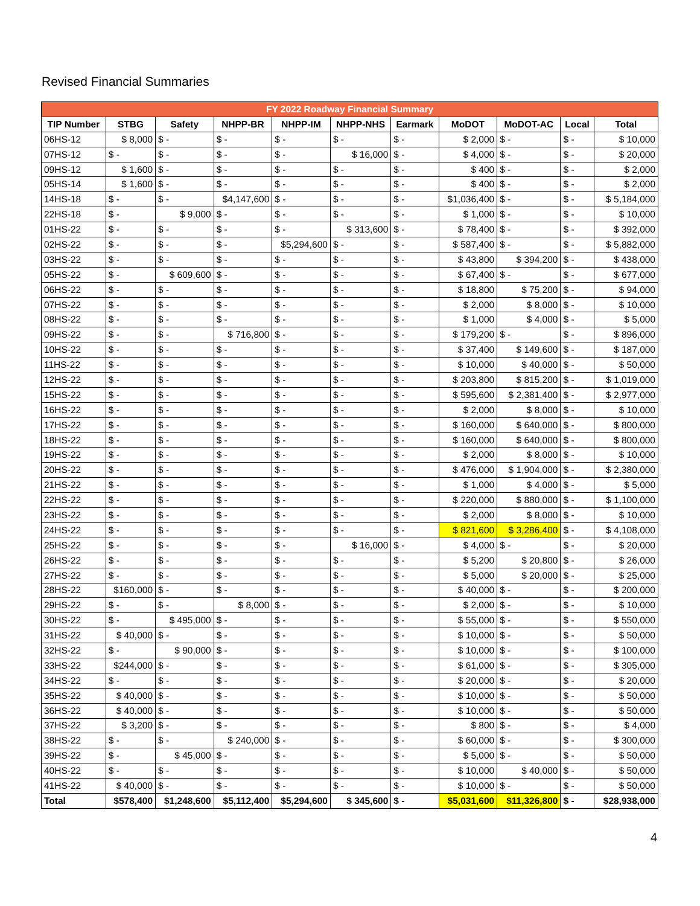Revised Financial Summaries
| FY 2022 Roadway Financial Summary | | | | | | | | | | |
| --- | --- | --- | --- | --- | --- | --- | --- | --- | --- | --- |
| TIP Number | STBG | Safety | NHPP-BR | NHPP-IM | NHPP-NHS | Earmark | MoDOT | MoDOT-AC | Local | Total |
| 06HS-12 | $ 8,000 | $ - | $ - | $ - | $ - | $ - | $ 2,000 | $ - | $ - | $ 10,000 |
| 07HS-12 | $ - | $ - | $ - | $ - | $ 16,000 | $ - | $ 4,000 | $ - | $ - | $ 20,000 |
| 09HS-12 | $ 1,600 | $ - | $ - | $ - | $ - | $ - | $ 400 | $ - | $ - | $ 2,000 |
| 05HS-14 | $ 1,600 | $ - | $ - | $ - | $ - | $ - | $ 400 | $ - | $ - | $ 2,000 |
| 14HS-18 | $ - | $ - | $4,147,600 | $ - | $ - | $ - | $1,036,400 | $ - | $ - | $ 5,184,000 |
| 22HS-18 | $ - | $ 9,000 | $ - | $ - | $ - | $ - | $ 1,000 | $ - | $ - | $ 10,000 |
| 01HS-22 | $ - | $ - | $ - | $ - | $ 313,600 | $ - | $ 78,400 | $ - | $ - | $ 392,000 |
| 02HS-22 | $ - | $ - | $ - | $5,294,600 | $ - | $ - | $ 587,400 | $ - | $ - | $ 5,882,000 |
| 03HS-22 | $ - | $ - | $ - | $ - | $ - | $ - | $ 43,800 | $ 394,200 | $ - | $ 438,000 |
| 05HS-22 | $ - | $ 609,600 | $ - | $ - | $ - | $ - | $ 67,400 | $ - | $ - | $ 677,000 |
| 06HS-22 | $ - | $ - | $ - | $ - | $ - | $ - | $ 18,800 | $ 75,200 | $ - | $ 94,000 |
| 07HS-22 | $ - | $ - | $ - | $ - | $ - | $ - | $ 2,000 | $ 8,000 | $ - | $ 10,000 |
| 08HS-22 | $ - | $ - | $ - | $ - | $ - | $ - | $ 1,000 | $ 4,000 | $ - | $ 5,000 |
| 09HS-22 | $ - | $ - | $ 716,800 | $ - | $ - | $ - | $ 179,200 | $ - | $ - | $ 896,000 |
| 10HS-22 | $ - | $ - | $ - | $ - | $ - | $ - | $ 37,400 | $ 149,600 | $ - | $ 187,000 |
| 11HS-22 | $ - | $ - | $ - | $ - | $ - | $ - | $ 10,000 | $ 40,000 | $ - | $ 50,000 |
| 12HS-22 | $ - | $ - | $ - | $ - | $ - | $ - | $ 203,800 | $ 815,200 | $ - | $ 1,019,000 |
| 15HS-22 | $ - | $ - | $ - | $ - | $ - | $ - | $ 595,600 | $ 2,381,400 | $ - | $ 2,977,000 |
| 16HS-22 | $ - | $ - | $ - | $ - | $ - | $ - | $ 2,000 | $ 8,000 | $ - | $ 10,000 |
| 17HS-22 | $ - | $ - | $ - | $ - | $ - | $ - | $ 160,000 | $ 640,000 | $ - | $ 800,000 |
| 18HS-22 | $ - | $ - | $ - | $ - | $ - | $ - | $ 160,000 | $ 640,000 | $ - | $ 800,000 |
| 19HS-22 | $ - | $ - | $ - | $ - | $ - | $ - | $ 2,000 | $ 8,000 | $ - | $ 10,000 |
| 20HS-22 | $ - | $ - | $ - | $ - | $ - | $ - | $ 476,000 | $ 1,904,000 | $ - | $ 2,380,000 |
| 21HS-22 | $ - | $ - | $ - | $ - | $ - | $ - | $ 1,000 | $ 4,000 | $ - | $ 5,000 |
| 22HS-22 | $ - | $ - | $ - | $ - | $ - | $ - | $ 220,000 | $ 880,000 | $ - | $ 1,100,000 |
| 23HS-22 | $ - | $ - | $ - | $ - | $ - | $ - | $ 2,000 | $ 8,000 | $ - | $ 10,000 |
| 24HS-22 | $ - | $ - | $ - | $ - | $ - | $ - | $ 821,600 | $ 3,286,400 | $ - | $ 4,108,000 |
| 25HS-22 | $ - | $ - | $ - | $ - | $ 16,000 | $ - | $ 4,000 | $ - | $ - | $ 20,000 |
| 26HS-22 | $ - | $ - | $ - | $ - | $ - | $ - | $ 5,200 | $ 20,800 | $ - | $ 26,000 |
| 27HS-22 | $ - | $ - | $ - | $ - | $ - | $ - | $ 5,000 | $ 20,000 | $ - | $ 25,000 |
| 28HS-22 | $160,000 | $ - | $ - | $ - | $ - | $ - | $ 40,000 | $ - | $ - | $ 200,000 |
| 29HS-22 | $ - | $ - | $ 8,000 | $ - | $ - | $ - | $ 2,000 | $ - | $ - | $ 10,000 |
| 30HS-22 | $ - | $ 495,000 | $ - | $ - | $ - | $ - | $ 55,000 | $ - | $ - | $ 550,000 |
| 31HS-22 | $ 40,000 | $ - | $ - | $ - | $ - | $ - | $ 10,000 | $ - | $ - | $ 50,000 |
| 32HS-22 | $ - | $ 90,000 | $ - | $ - | $ - | $ - | $ 10,000 | $ - | $ - | $ 100,000 |
| 33HS-22 | $244,000 | $ - | $ - | $ - | $ - | $ - | $ 61,000 | $ - | $ - | $ 305,000 |
| 34HS-22 | $ - | $ - | $ - | $ - | $ - | $ - | $ 20,000 | $ - | $ - | $ 20,000 |
| 35HS-22 | $ 40,000 | $ - | $ - | $ - | $ - | $ - | $ 10,000 | $ - | $ - | $ 50,000 |
| 36HS-22 | $ 40,000 | $ - | $ - | $ - | $ - | $ - | $ 10,000 | $ - | $ - | $ 50,000 |
| 37HS-22 | $ 3,200 | $ - | $ - | $ - | $ - | $ - | $ 800 | $ - | $ - | $ 4,000 |
| 38HS-22 | $ - | $ - | $ 240,000 | $ - | $ - | $ - | $ 60,000 | $ - | $ - | $ 300,000 |
| 39HS-22 | $ - | $ 45,000 | $ - | $ - | $ - | $ - | $ 5,000 | $ - | $ - | $ 50,000 |
| 40HS-22 | $ - | $ - | $ - | $ - | $ - | $ - | $ 10,000 | $ 40,000 | $ - | $ 50,000 |
| 41HS-22 | $ 40,000 | $ - | $ - | $ - | $ - | $ - | $ 10,000 | $ - | $ - | $ 50,000 |
| Total | $578,400 | $1,248,600 | $5,112,400 | $5,294,600 | $ 345,600 | $ - | $5,031,600 | $11,326,800 | $ - | $28,938,000 |
4